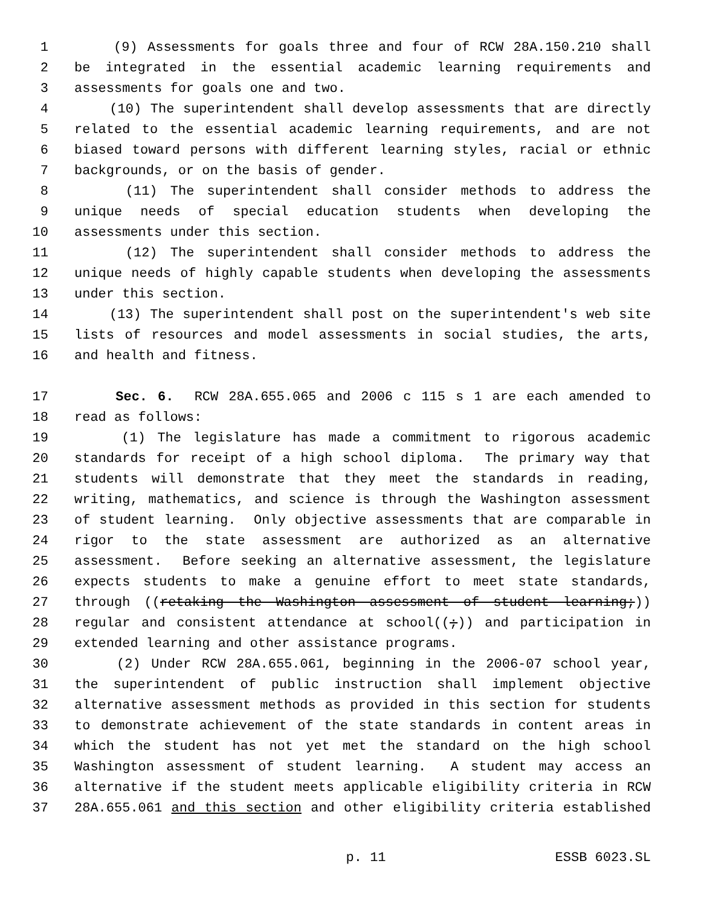1 (9) Assessments for goals three and four of RCW 28A.150.210 shall
2 be integrated in the essential academic learning requirements and
3 assessments for goals one and two.
4 (10) The superintendent shall develop assessments that are directly
5 related to the essential academic learning requirements, and are not
6 biased toward persons with different learning styles, racial or ethnic
7 backgrounds, or on the basis of gender.
8 (11) The superintendent shall consider methods to address the
9 unique needs of special education students when developing the
10 assessments under this section.
11 (12) The superintendent shall consider methods to address the
12 unique needs of highly capable students when developing the assessments
13 under this section.
14 (13) The superintendent shall post on the superintendent's web site
15 lists of resources and model assessments in social studies, the arts,
16 and health and fitness.
17 Sec. 6. RCW 28A.655.065 and 2006 c 115 s 1 are each amended to
18 read as follows:
19 (1) The legislature has made a commitment to rigorous academic
20 standards for receipt of a high school diploma. The primary way that
21 students will demonstrate that they meet the standards in reading,
22 writing, mathematics, and science is through the Washington assessment
23 of student learning. Only objective assessments that are comparable in
24 rigor to the state assessment are authorized as an alternative
25 assessment. Before seeking an alternative assessment, the legislature
26 expects students to make a genuine effort to meet state standards,
27 through ((retaking the Washington assessment of student learning;))
28 regular and consistent attendance at school((;)) and participation in
29 extended learning and other assistance programs.
30 (2) Under RCW 28A.655.061, beginning in the 2006-07 school year,
31 the superintendent of public instruction shall implement objective
32 alternative assessment methods as provided in this section for students
33 to demonstrate achievement of the state standards in content areas in
34 which the student has not yet met the standard on the high school
35 Washington assessment of student learning. A student may access an
36 alternative if the student meets applicable eligibility criteria in RCW
37 28A.655.061 and this section and other eligibility criteria established
p. 11 ESSB 6023.SL